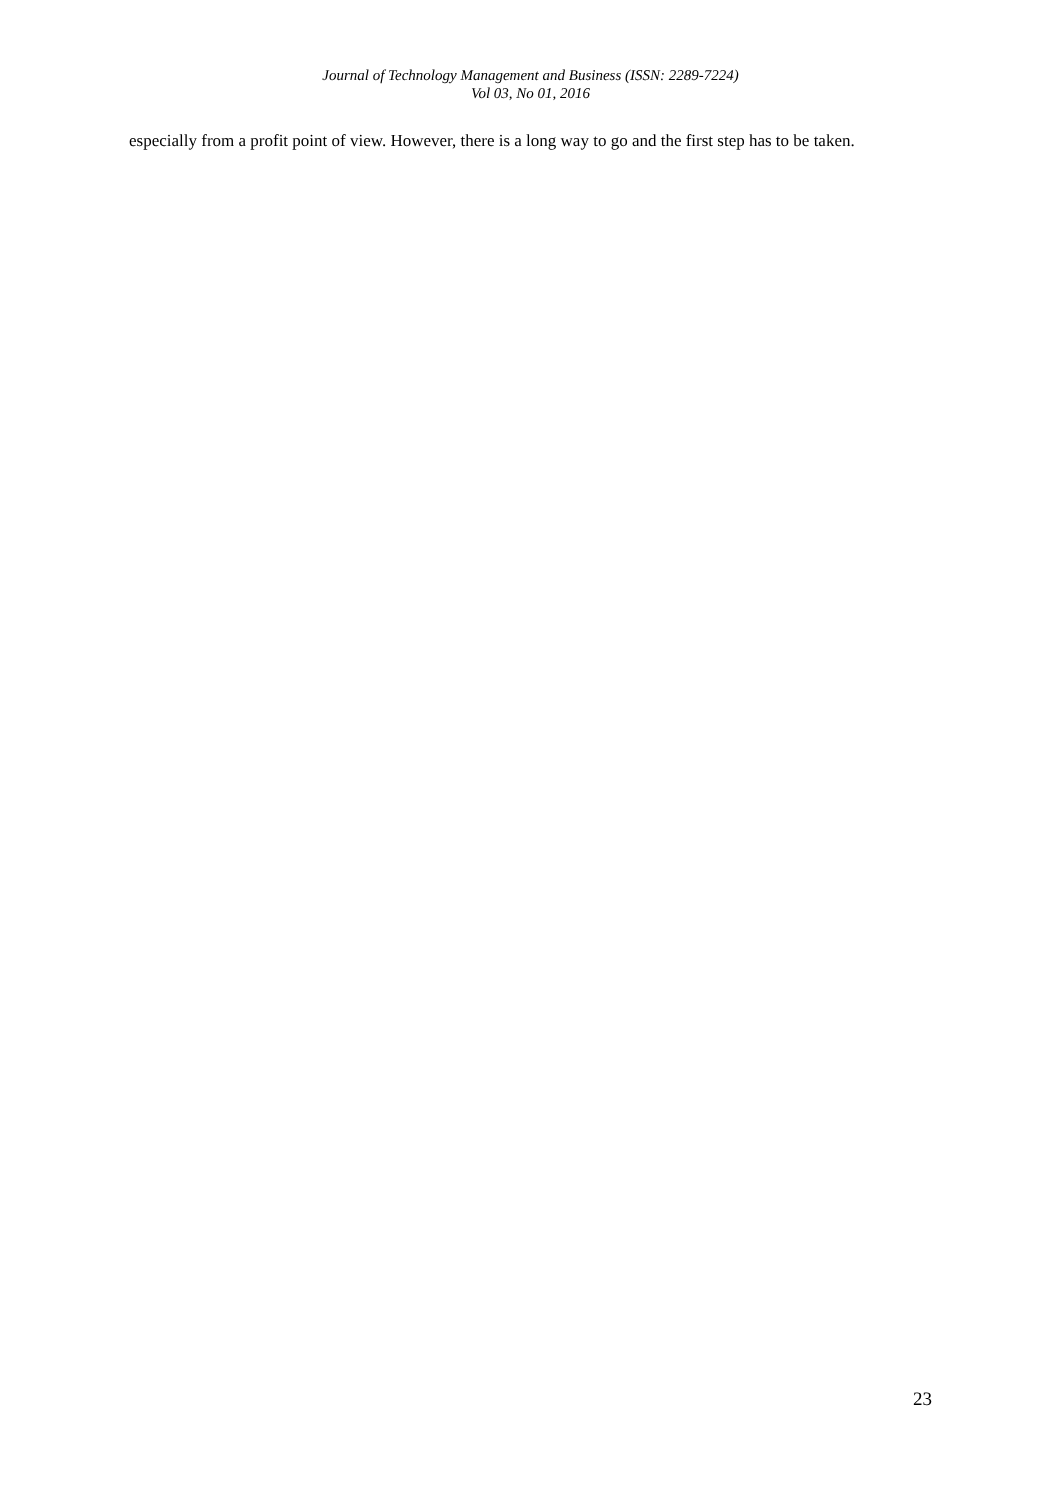Journal of Technology Management and Business (ISSN: 2289-7224)
Vol 03, No 01, 2016
especially from a profit point of view. However, there is a long way to go and the first step has to be taken.
23